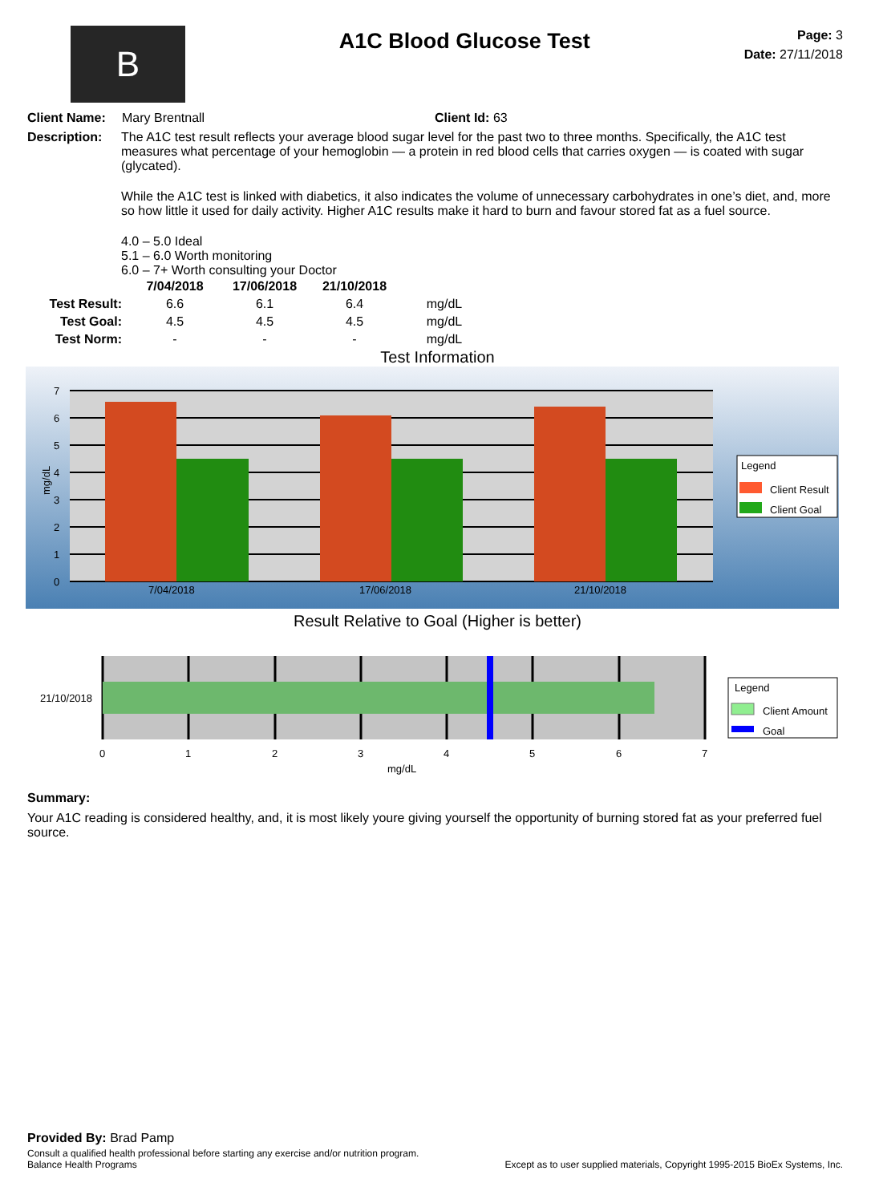B
A1C Blood Glucose Test
Page: 3
Date: 27/11/2018
Client Name: Mary Brentnall Client Id: 63
Description: The A1C test result reflects your average blood sugar level for the past two to three months. Specifically, the A1C test measures what percentage of your hemoglobin — a protein in red blood cells that carries oxygen — is coated with sugar (glycated).
While the A1C test is linked with diabetics, it also indicates the volume of unnecessary carbohydrates in one’s diet, and, more so how little it used for daily activity. Higher A1C results make it hard to burn and favour stored fat as a fuel source.
4.0 – 5.0 Ideal
5.1 – 6.0 Worth monitoring
6.0 – 7+ Worth consulting your Doctor
| | 7/04/2018 | 17/06/2018 | 21/10/2018 | |
| --- | --- | --- | --- | --- |
| Test Result: | 6.6 | 6.1 | 6.4 | mg/dL |
| Test Goal: | 4.5 | 4.5 | 4.5 | mg/dL |
| Test Norm: | - | - | - | mg/dL |
Test Information
7
6
5
4
3
2
1
0
mg/dL
7/04/2018
17/06/2018
21/10/2018
Legend
Client Result
Client Goal
Result Relative to Goal (Higher is better)
21/10/2018
0
1
2
3
4
5
6
7
mg/dL
Legend
Client Amount
Goal
Summary:
Your A1C reading is considered healthy, and, it is most likely youre giving yourself the opportunity of burning stored fat as your preferred fuel source.
Provided By: Brad Pamp
Consult a qualified health professional before starting any exercise and/or nutrition program.
Balance Health Programs Except as to user supplied materials, Copyright 1995-2015 BioEx Systems, Inc.